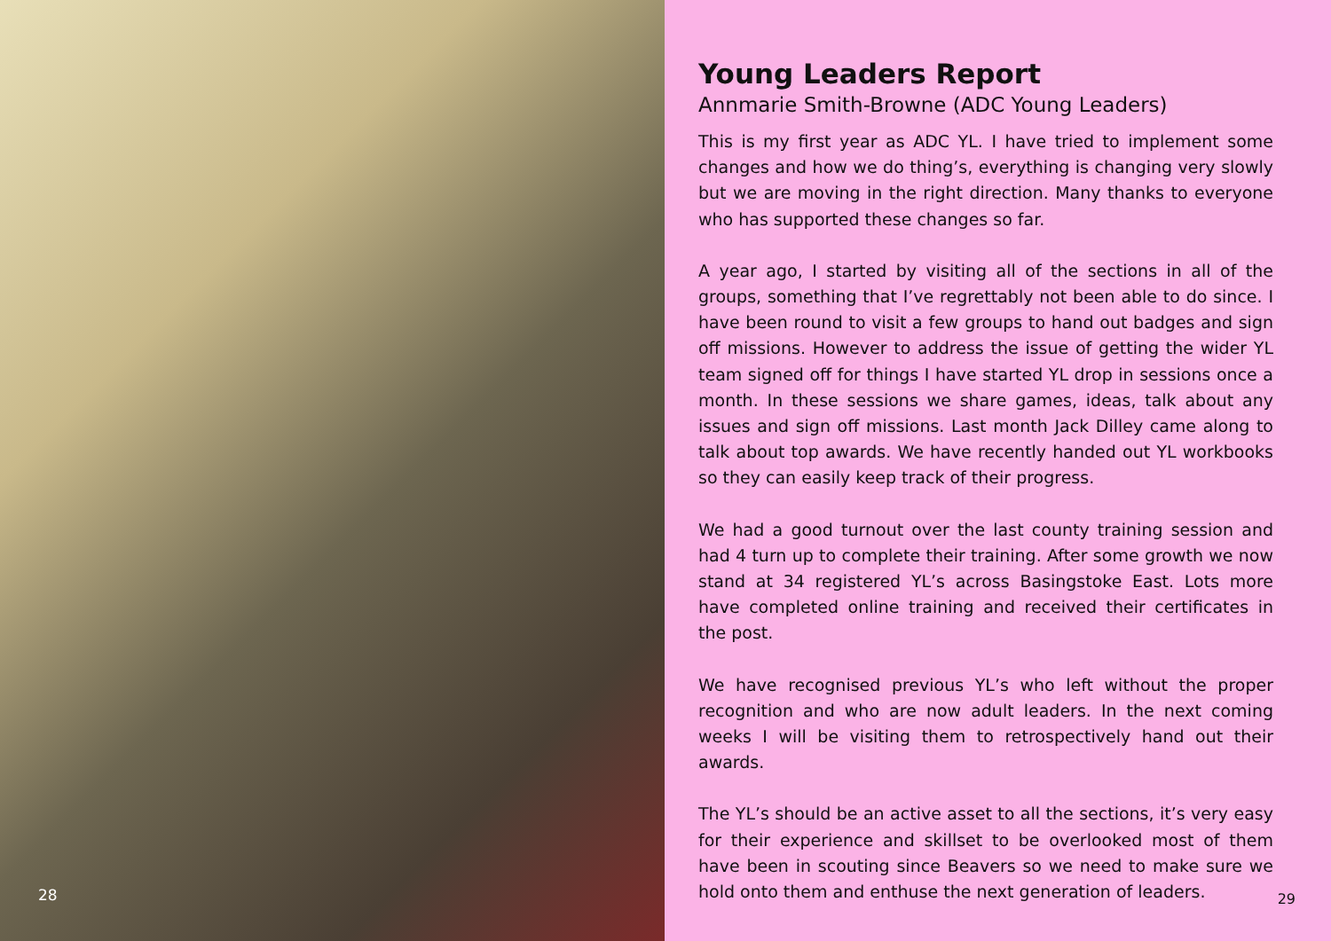28
Young Leaders Report
Annmarie Smith-Browne (ADC Young Leaders)
This is my first year as ADC YL. I have tried to implement some changes and how we do thing’s, everything is changing very slowly but we are moving in the right direction. Many thanks to everyone who has supported these changes so far.
A year ago, I started by visiting all of the sections in all of the groups, something that I’ve regrettably not been able to do since. I have been round to visit a few groups to hand out badges and sign off missions. However to address the issue of getting the wider YL team signed off for things I have started YL drop in sessions once a month. In these sessions we share games, ideas, talk about any issues and sign off missions. Last month Jack Dilley came along to talk about top awards. We have recently handed out YL workbooks so they can easily keep track of their progress.
We had a good turnout over the last county training session and had 4 turn up to complete their training. After some growth we now stand at 34 registered YL’s across Basingstoke East. Lots more have completed online training and received their certificates in the post.
We have recognised previous YL’s who left without the proper recognition and who are now adult leaders. In the next coming weeks I will be visiting them to retrospectively hand out their awards.
The YL’s should be an active asset to all the sections, it’s very easy for their experience and skillset to be overlooked most of them have been in scouting since Beavers so we need to make sure we hold onto them and enthuse the next generation of leaders.
29